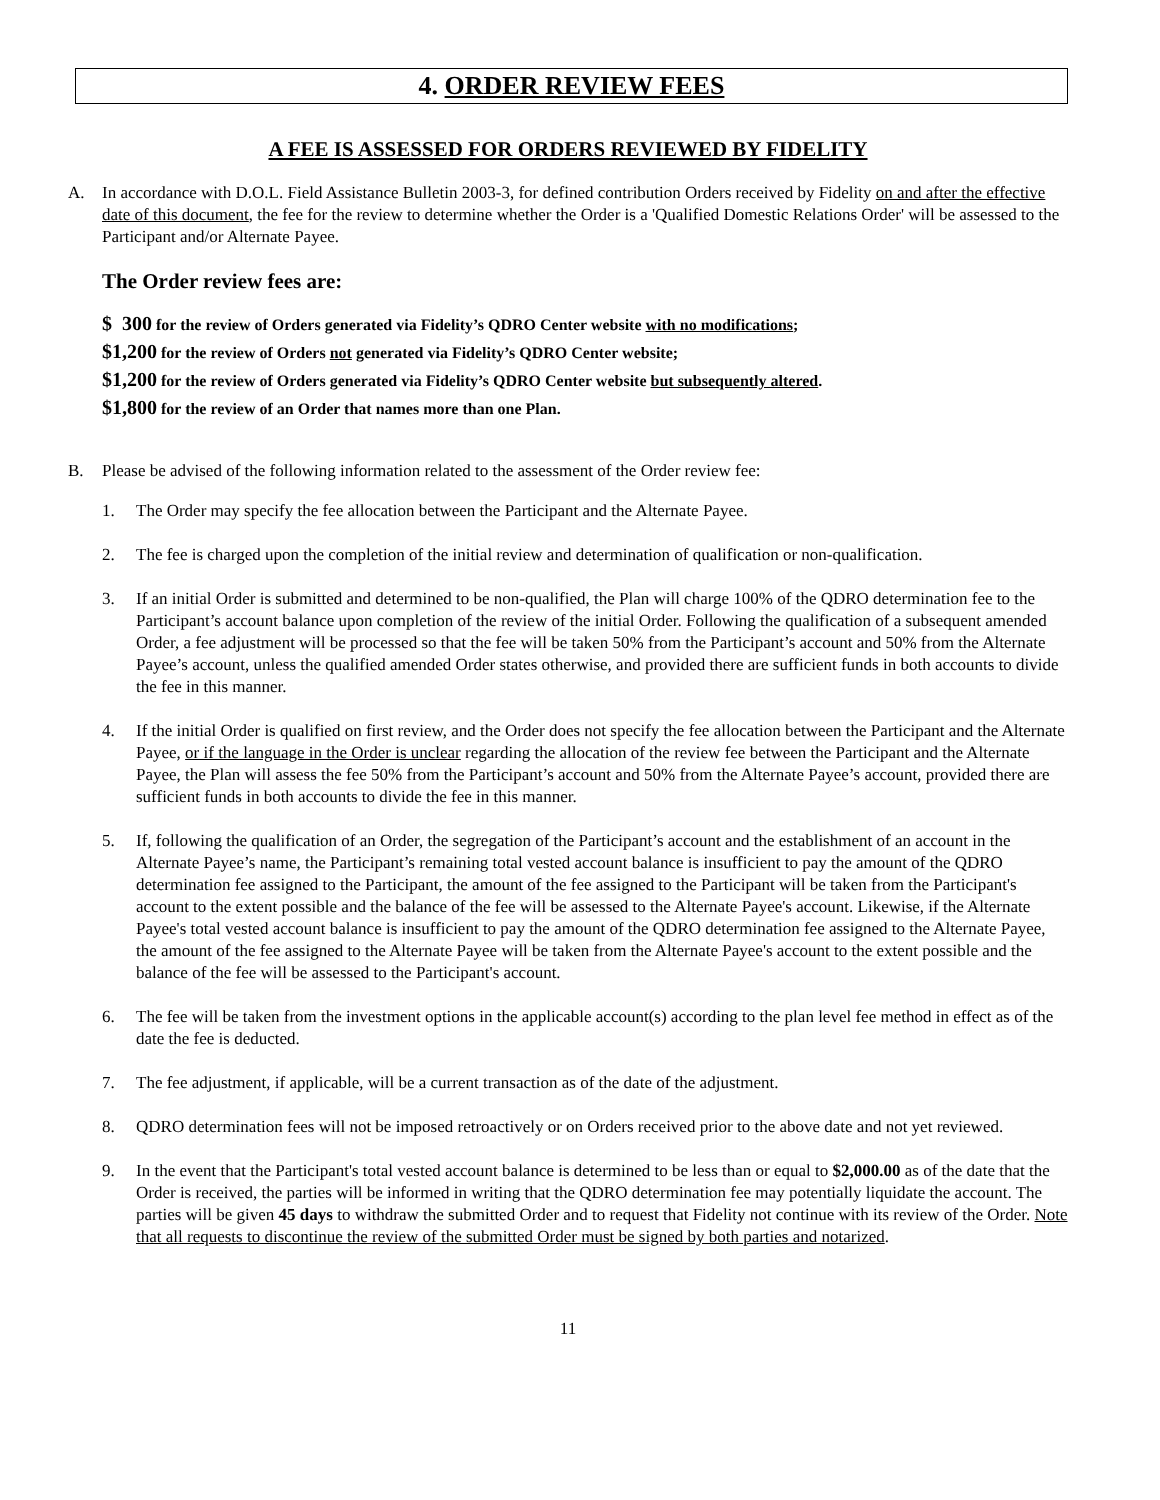4. ORDER REVIEW FEES
A FEE IS ASSESSED FOR ORDERS REVIEWED BY FIDELITY
A. In accordance with D.O.L. Field Assistance Bulletin 2003-3, for defined contribution Orders received by Fidelity on and after the effective date of this document, the fee for the review to determine whether the Order is a 'Qualified Domestic Relations Order' will be assessed to the Participant and/or Alternate Payee.
The Order review fees are:
$ 300 for the review of Orders generated via Fidelity’s QDRO Center website with no modifications;
$1,200 for the review of Orders not generated via Fidelity’s QDRO Center website;
$1,200 for the review of Orders generated via Fidelity’s QDRO Center website but subsequently altered.
$1,800 for the review of an Order that names more than one Plan.
B. Please be advised of the following information related to the assessment of the Order review fee:
1. The Order may specify the fee allocation between the Participant and the Alternate Payee.
2. The fee is charged upon the completion of the initial review and determination of qualification or non-qualification.
3. If an initial Order is submitted and determined to be non-qualified, the Plan will charge 100% of the QDRO determination fee to the Participant’s account balance upon completion of the review of the initial Order. Following the qualification of a subsequent amended Order, a fee adjustment will be processed so that the fee will be taken 50% from the Participant’s account and 50% from the Alternate Payee’s account, unless the qualified amended Order states otherwise, and provided there are sufficient funds in both accounts to divide the fee in this manner.
4. If the initial Order is qualified on first review, and the Order does not specify the fee allocation between the Participant and the Alternate Payee, or if the language in the Order is unclear regarding the allocation of the review fee between the Participant and the Alternate Payee, the Plan will assess the fee 50% from the Participant’s account and 50% from the Alternate Payee’s account, provided there are sufficient funds in both accounts to divide the fee in this manner.
5. If, following the qualification of an Order, the segregation of the Participant’s account and the establishment of an account in the Alternate Payee’s name, the Participant’s remaining total vested account balance is insufficient to pay the amount of the QDRO determination fee assigned to the Participant, the amount of the fee assigned to the Participant will be taken from the Participant's account to the extent possible and the balance of the fee will be assessed to the Alternate Payee's account. Likewise, if the Alternate Payee's total vested account balance is insufficient to pay the amount of the QDRO determination fee assigned to the Alternate Payee, the amount of the fee assigned to the Alternate Payee will be taken from the Alternate Payee's account to the extent possible and the balance of the fee will be assessed to the Participant's account.
6. The fee will be taken from the investment options in the applicable account(s) according to the plan level fee method in effect as of the date the fee is deducted.
7. The fee adjustment, if applicable, will be a current transaction as of the date of the adjustment.
8. QDRO determination fees will not be imposed retroactively or on Orders received prior to the above date and not yet reviewed.
9. In the event that the Participant's total vested account balance is determined to be less than or equal to $2,000.00 as of the date that the Order is received, the parties will be informed in writing that the QDRO determination fee may potentially liquidate the account. The parties will be given 45 days to withdraw the submitted Order and to request that Fidelity not continue with its review of the Order. Note that all requests to discontinue the review of the submitted Order must be signed by both parties and notarized.
11